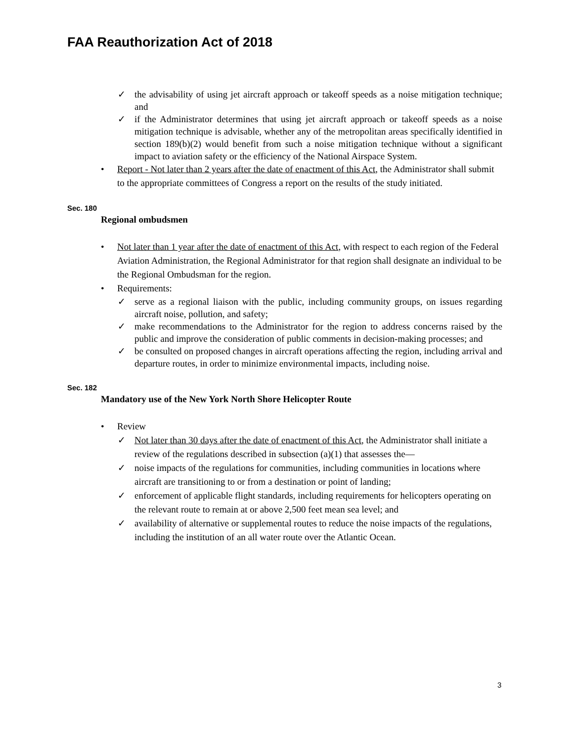FAA Reauthorization Act of 2018
✓ the advisability of using jet aircraft approach or takeoff speeds as a noise mitigation technique; and
✓ if the Administrator determines that using jet aircraft approach or takeoff speeds as a noise mitigation technique is advisable, whether any of the metropolitan areas specifically identified in section 189(b)(2) would benefit from such a noise mitigation technique without a significant impact to aviation safety or the efficiency of the National Airspace System.
• Report - Not later than 2 years after the date of enactment of this Act, the Administrator shall submit to the appropriate committees of Congress a report on the results of the study initiated.
Sec. 180
Regional ombudsmen
• Not later than 1 year after the date of enactment of this Act, with respect to each region of the Federal Aviation Administration, the Regional Administrator for that region shall designate an individual to be the Regional Ombudsman for the region.
• Requirements:
✓ serve as a regional liaison with the public, including community groups, on issues regarding aircraft noise, pollution, and safety;
✓ make recommendations to the Administrator for the region to address concerns raised by the public and improve the consideration of public comments in decision-making processes; and
✓ be consulted on proposed changes in aircraft operations affecting the region, including arrival and departure routes, in order to minimize environmental impacts, including noise.
Sec. 182
Mandatory use of the New York North Shore Helicopter Route
• Review
✓ Not later than 30 days after the date of enactment of this Act, the Administrator shall initiate a review of the regulations described in subsection (a)(1) that assesses the—
✓ noise impacts of the regulations for communities, including communities in locations where aircraft are transitioning to or from a destination or point of landing;
✓ enforcement of applicable flight standards, including requirements for helicopters operating on the relevant route to remain at or above 2,500 feet mean sea level; and
✓ availability of alternative or supplemental routes to reduce the noise impacts of the regulations, including the institution of an all water route over the Atlantic Ocean.
3